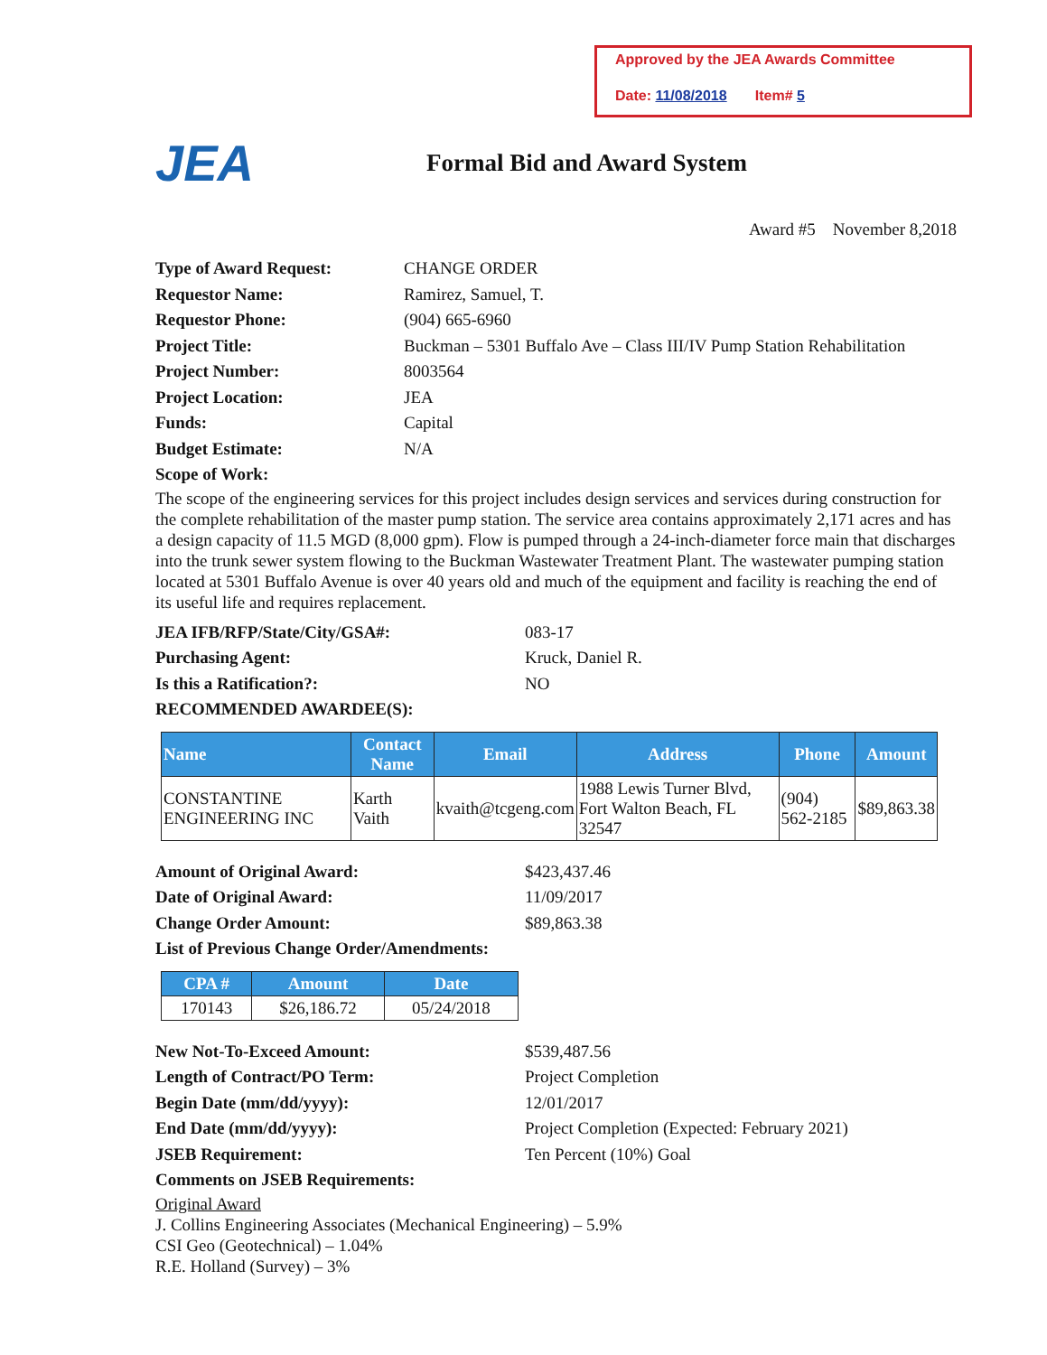Approved by the JEA Awards Committee
Date: 11/08/2018 Item# 5
JEA
Formal Bid and Award System
Award #5 November 8,2018
Type of Award Request: CHANGE ORDER
Requestor Name: Ramirez, Samuel, T.
Requestor Phone: (904) 665-6960
Project Title: Buckman – 5301 Buffalo Ave – Class III/IV Pump Station Rehabilitation
Project Number: 8003564
Project Location: JEA
Funds: Capital
Budget Estimate: N/A
Scope of Work:
The scope of the engineering services for this project includes design services and services during construction for the complete rehabilitation of the master pump station. The service area contains approximately 2,171 acres and has a design capacity of 11.5 MGD (8,000 gpm). Flow is pumped through a 24-inch-diameter force main that discharges into the trunk sewer system flowing to the Buckman Wastewater Treatment Plant. The wastewater pumping station located at 5301 Buffalo Avenue is over 40 years old and much of the equipment and facility is reaching the end of its useful life and requires replacement.
JEA IFB/RFP/State/City/GSA#: 083-17
Purchasing Agent: Kruck, Daniel R.
Is this a Ratification?: NO
RECOMMENDED AWARDEE(S):
| Name | Contact Name | Email | Address | Phone | Amount |
| --- | --- | --- | --- | --- | --- |
| CONSTANTINE ENGINEERING INC | Karth Vaith | kvaith@tcgeng.com | 1988 Lewis Turner Blvd, Fort Walton Beach, FL 32547 | (904) 562-2185 | $89,863.38 |
Amount of Original Award: $423,437.46
Date of Original Award: 11/09/2017
Change Order Amount: $89,863.38
List of Previous Change Order/Amendments:
| CPA # | Amount | Date |
| --- | --- | --- |
| 170143 | $26,186.72 | 05/24/2018 |
New Not-To-Exceed Amount: $539,487.56
Length of Contract/PO Term: Project Completion
Begin Date (mm/dd/yyyy): 12/01/2017
End Date (mm/dd/yyyy): Project Completion (Expected: February 2021)
JSEB Requirement: Ten Percent (10%) Goal
Comments on JSEB Requirements:
Original Award
J. Collins Engineering Associates (Mechanical Engineering) – 5.9%
CSI Geo (Geotechnical) – 1.04%
R.E. Holland (Survey) – 3%